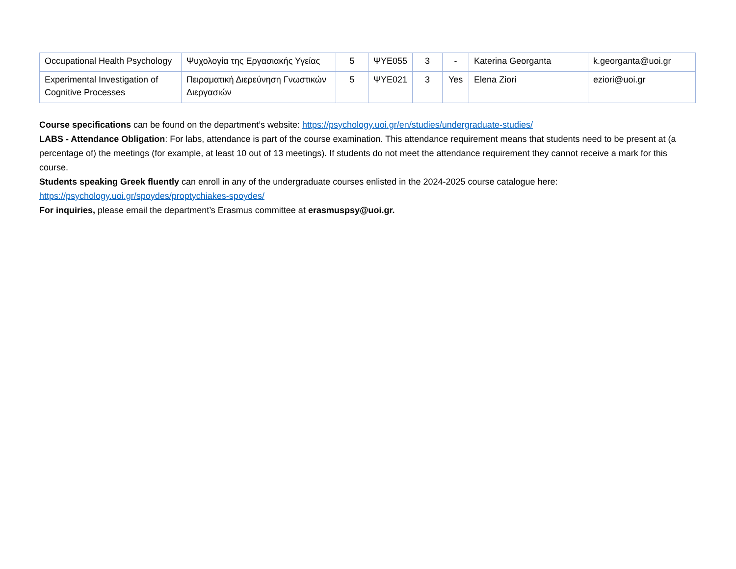| Occupational Health Psychology | Ψυχολογία της Εργασιακής Υγείας | 5 | ΨΥΕ055 | 3 | - | Katerina Georganta | k.georganta@uoi.gr |
| Experimental Investigation of Cognitive Processes | Πειραματική Διερεύνηση Γνωστικών Διεργασιών | 5 | ΨΥΕ021 | 3 | Yes | Elena Ziori | eziori@uoi.gr |
Course specifications can be found on the department’s website: https://psychology.uoi.gr/en/studies/undergraduate-studies/
LABS - Attendance Obligation: For labs, attendance is part of the course examination. This attendance requirement means that students need to be present at (a percentage of) the meetings (for example, at least 10 out of 13 meetings). If students do not meet the attendance requirement they cannot receive a mark for this course.
Students speaking Greek fluently can enroll in any of the undergraduate courses enlisted in the 2024-2025 course catalogue here: https://psychology.uoi.gr/spoydes/proptychiakes-spoydes/
For inquiries, please email the department’s Erasmus committee at erasmuspsy@uoi.gr.